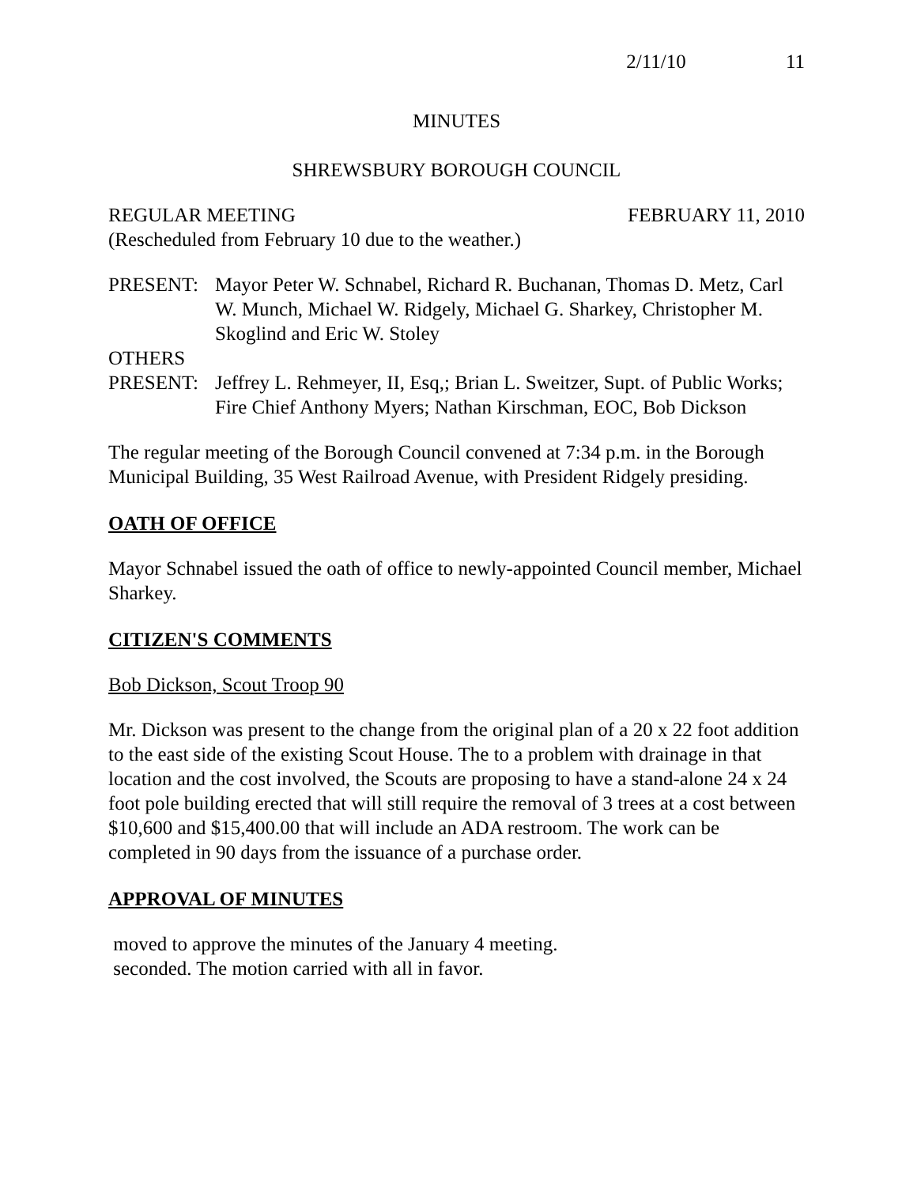2/11/10 11
MINUTES
SHREWSBURY BOROUGH COUNCIL
REGULAR MEETING FEBRUARY 11, 2010
(Rescheduled from February 10 due to the weather.)
PRESENT: Mayor Peter W. Schnabel, Richard R. Buchanan, Thomas D. Metz, Carl W. Munch, Michael W. Ridgely, Michael G. Sharkey, Christopher M. Skoglind and Eric W. Stoley
OTHERS
PRESENT: Jeffrey L. Rehmeyer, II, Esq,; Brian L. Sweitzer, Supt. of Public Works; Fire Chief Anthony Myers; Nathan Kirschman, EOC, Bob Dickson
The regular meeting of the Borough Council convened at 7:34 p.m. in the Borough Municipal Building, 35 West Railroad Avenue, with President Ridgely presiding.
OATH OF OFFICE
Mayor Schnabel issued the oath of office to newly-appointed Council member, Michael Sharkey.
CITIZEN'S COMMENTS
Bob Dickson, Scout Troop 90
Mr. Dickson was present to the change from the original plan of a 20 x 22 foot addition to the east side of the existing Scout House. The to a problem with drainage in that location and the cost involved, the Scouts are proposing to have a stand-alone 24 x 24 foot pole building erected that will still require the removal of 3 trees at a cost between $10,600 and $15,400.00 that will include an ADA restroom. The work can be completed in 90 days from the issuance of a purchase order.
APPROVAL OF MINUTES
moved to approve the minutes of the January 4 meeting.
seconded. The motion carried with all in favor.